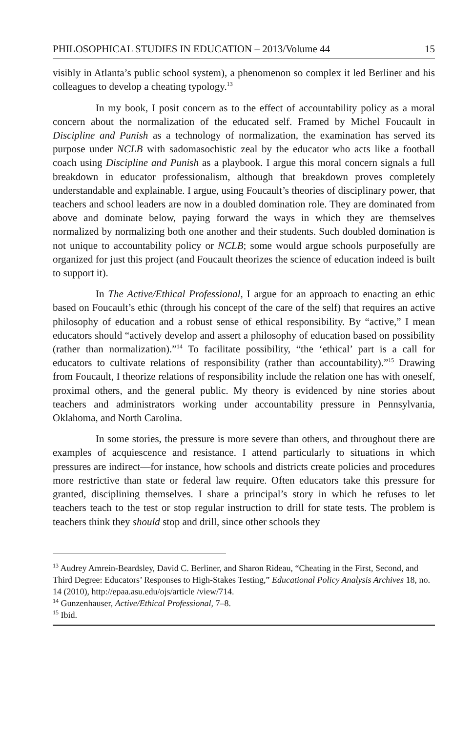PHILOSOPHICAL STUDIES IN EDUCATION – 2013/Volume 44 15
visibly in Atlanta’s public school system), a phenomenon so complex it led Berliner and his colleagues to develop a cheating typology.<sup>13</sup>
In my book, I posit concern as to the effect of accountability policy as a moral concern about the normalization of the educated self. Framed by Michel Foucault in Discipline and Punish as a technology of normalization, the examination has served its purpose under NCLB with sadomasochistic zeal by the educator who acts like a football coach using Discipline and Punish as a playbook. I argue this moral concern signals a full breakdown in educator professionalism, although that breakdown proves completely understandable and explainable. I argue, using Foucault’s theories of disciplinary power, that teachers and school leaders are now in a doubled domination role. They are dominated from above and dominate below, paying forward the ways in which they are themselves normalized by normalizing both one another and their students. Such doubled domination is not unique to accountability policy or NCLB; some would argue schools purposefully are organized for just this project (and Foucault theorizes the science of education indeed is built to support it).
In The Active/Ethical Professional, I argue for an approach to enacting an ethic based on Foucault’s ethic (through his concept of the care of the self) that requires an active philosophy of education and a robust sense of ethical responsibility. By “active,” I mean educators should “actively develop and assert a philosophy of education based on possibility (rather than normalization).”<sup>14</sup> To facilitate possibility, “the ‘ethical’ part is a call for educators to cultivate relations of responsibility (rather than accountability).”<sup>15</sup> Drawing from Foucault, I theorize relations of responsibility include the relation one has with oneself, proximal others, and the general public. My theory is evidenced by nine stories about teachers and administrators working under accountability pressure in Pennsylvania, Oklahoma, and North Carolina.
In some stories, the pressure is more severe than others, and throughout there are examples of acquiescence and resistance. I attend particularly to situations in which pressures are indirect—for instance, how schools and districts create policies and procedures more restrictive than state or federal law require. Often educators take this pressure for granted, disciplining themselves. I share a principal’s story in which he refuses to let teachers teach to the test or stop regular instruction to drill for state tests. The problem is teachers think they should stop and drill, since other schools they
<sup>13</sup> Audrey Amrein-Beardsley, David C. Berliner, and Sharon Rideau, “Cheating in the First, Second, and Third Degree: Educators’ Responses to High-Stakes Testing,” Educational Policy Analysis Archives 18, no. 14 (2010), http://epaa.asu.edu/ojs/article /view/714.
<sup>14</sup> Gunzenhauser, Active/Ethical Professional, 7–8.
<sup>15</sup> Ibid.